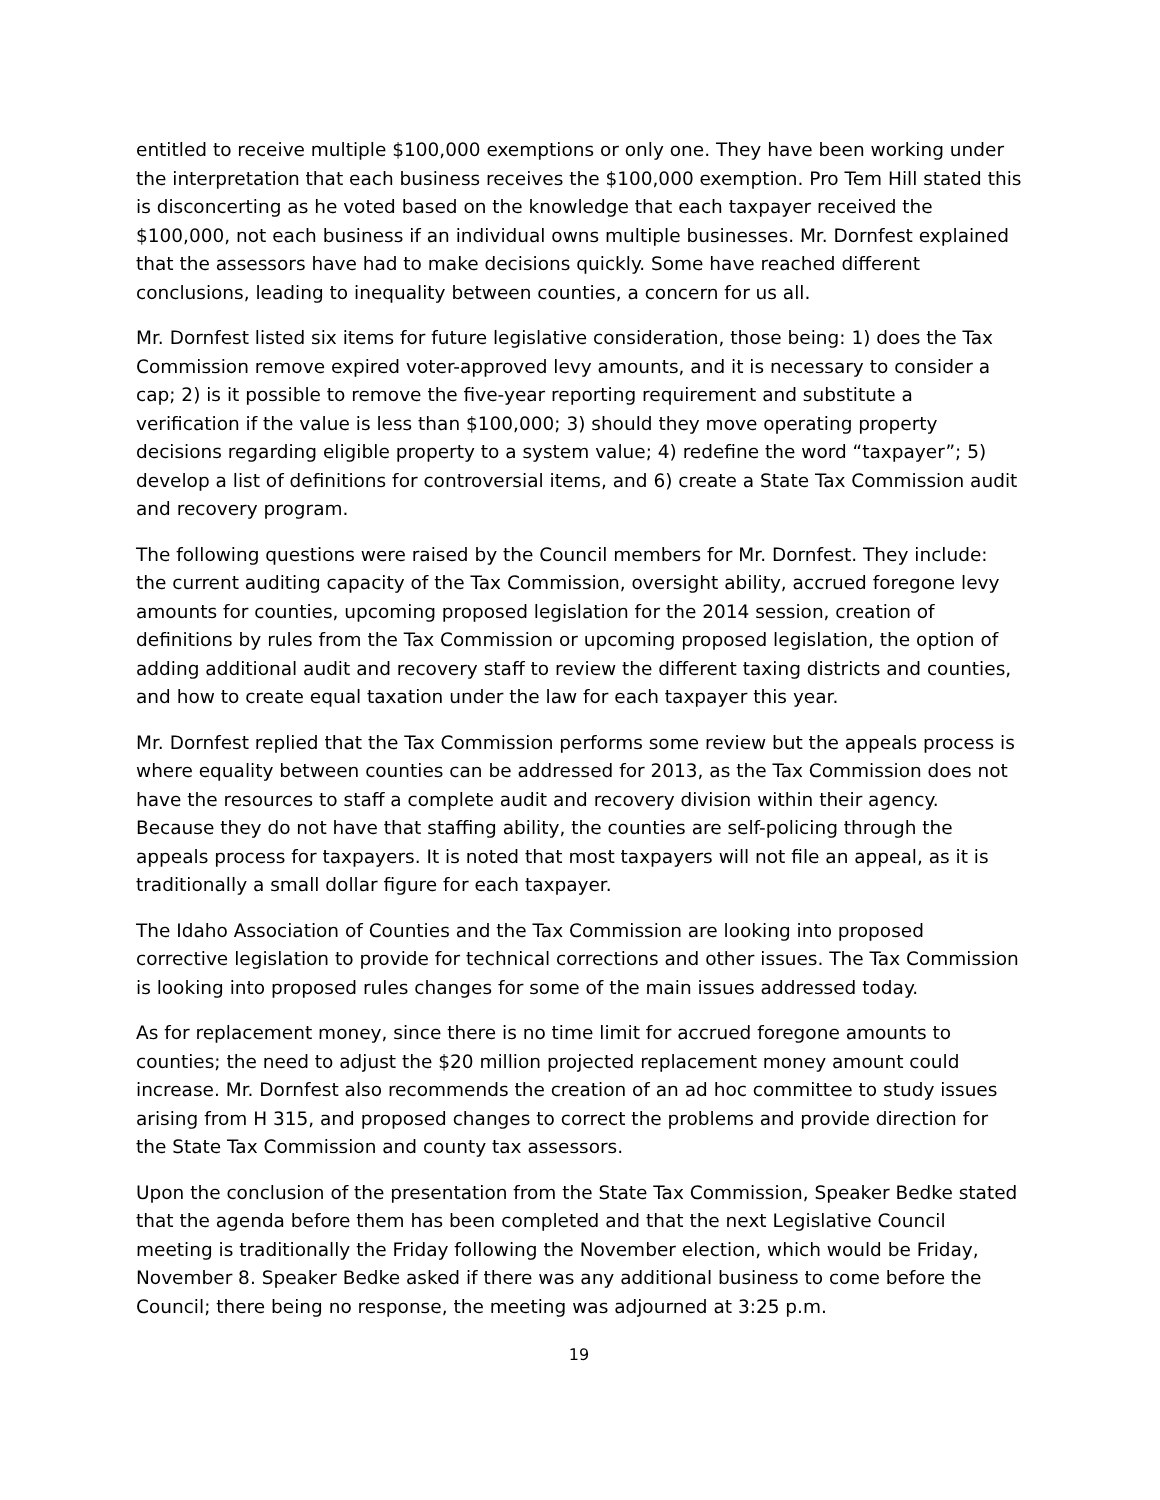entitled to receive multiple $100,000 exemptions or only one. They have been working under the interpretation that each business receives the $100,000 exemption. Pro Tem Hill stated this is disconcerting as he voted based on the knowledge that each taxpayer received the $100,000, not each business if an individual owns multiple businesses. Mr. Dornfest explained that the assessors have had to make decisions quickly. Some have reached different conclusions, leading to inequality between counties, a concern for us all.
Mr. Dornfest listed six items for future legislative consideration, those being: 1) does the Tax Commission remove expired voter-approved levy amounts, and it is necessary to consider a cap; 2) is it possible to remove the five-year reporting requirement and substitute a verification if the value is less than $100,000; 3) should they move operating property decisions regarding eligible property to a system value; 4) redefine the word “taxpayer”; 5) develop a list of definitions for controversial items, and 6) create a State Tax Commission audit and recovery program.
The following questions were raised by the Council members for Mr. Dornfest. They include: the current auditing capacity of the Tax Commission, oversight ability, accrued foregone levy amounts for counties, upcoming proposed legislation for the 2014 session, creation of definitions by rules from the Tax Commission or upcoming proposed legislation, the option of adding additional audit and recovery staff to review the different taxing districts and counties, and how to create equal taxation under the law for each taxpayer this year.
Mr. Dornfest replied that the Tax Commission performs some review but the appeals process is where equality between counties can be addressed for 2013, as the Tax Commission does not have the resources to staff a complete audit and recovery division within their agency. Because they do not have that staffing ability, the counties are self-policing through the appeals process for taxpayers. It is noted that most taxpayers will not file an appeal, as it is traditionally a small dollar figure for each taxpayer.
The Idaho Association of Counties and the Tax Commission are looking into proposed corrective legislation to provide for technical corrections and other issues. The Tax Commission is looking into proposed rules changes for some of the main issues addressed today.
As for replacement money, since there is no time limit for accrued foregone amounts to counties; the need to adjust the $20 million projected replacement money amount could increase. Mr. Dornfest also recommends the creation of an ad hoc committee to study issues arising from H 315, and proposed changes to correct the problems and provide direction for the State Tax Commission and county tax assessors.
Upon the conclusion of the presentation from the State Tax Commission, Speaker Bedke stated that the agenda before them has been completed and that the next Legislative Council meeting is traditionally the Friday following the November election, which would be Friday, November 8. Speaker Bedke asked if there was any additional business to come before the Council; there being no response, the meeting was adjourned at 3:25 p.m.
19